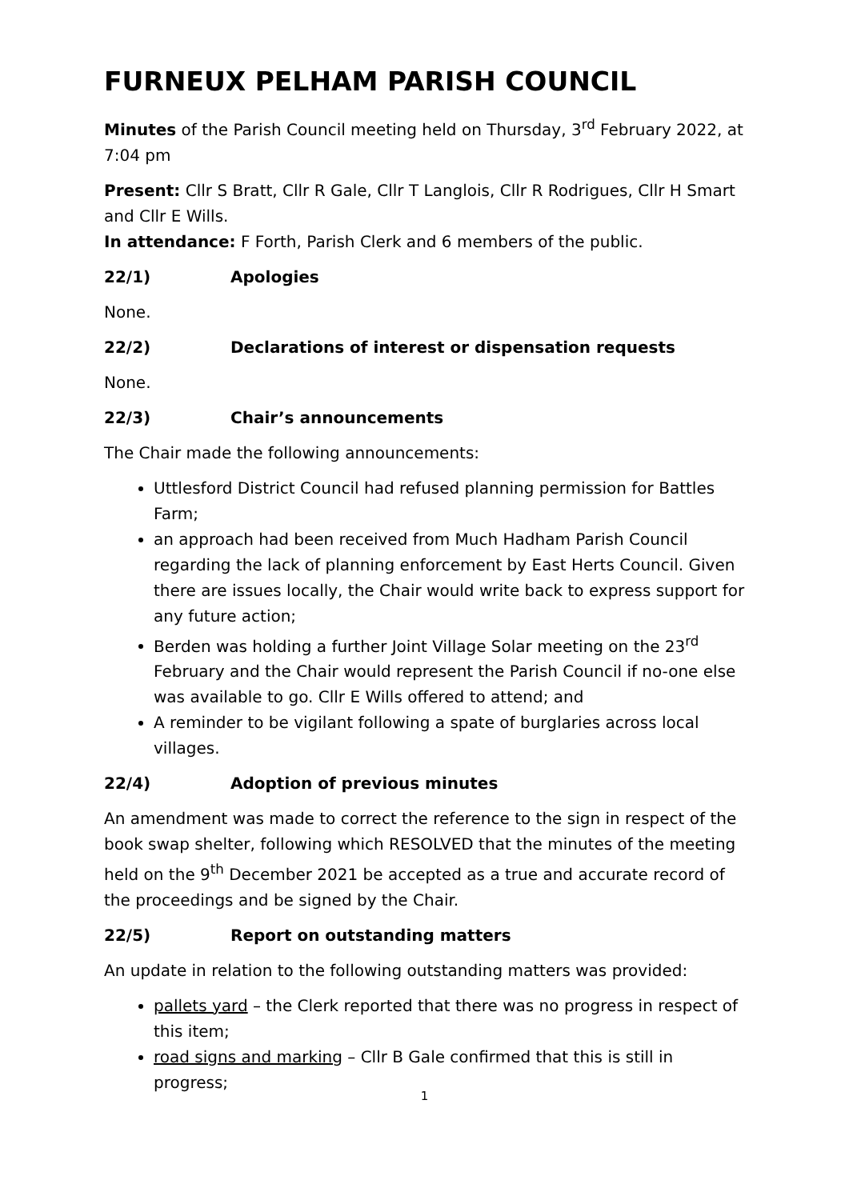FURNEUX PELHAM PARISH COUNCIL
Minutes of the Parish Council meeting held on Thursday, 3<sup>rd</sup> February 2022, at 7:04 pm
Present: Cllr S Bratt, Cllr R Gale, Cllr T Langlois, Cllr R Rodrigues, Cllr H Smart and Cllr E Wills.
In attendance: F Forth, Parish Clerk and 6 members of the public.
22/1) Apologies
None.
22/2) Declarations of interest or dispensation requests
None.
22/3) Chair’s announcements
The Chair made the following announcements:
Uttlesford District Council had refused planning permission for Battles Farm;
an approach had been received from Much Hadham Parish Council regarding the lack of planning enforcement by East Herts Council. Given there are issues locally, the Chair would write back to express support for any future action;
Berden was holding a further Joint Village Solar meeting on the 23<sup>rd</sup> February and the Chair would represent the Parish Council if no-one else was available to go. Cllr E Wills offered to attend; and
A reminder to be vigilant following a spate of burglaries across local villages.
22/4) Adoption of previous minutes
An amendment was made to correct the reference to the sign in respect of the book swap shelter, following which RESOLVED that the minutes of the meeting held on the 9<sup>th</sup> December 2021 be accepted as a true and accurate record of the proceedings and be signed by the Chair.
22/5) Report on outstanding matters
An update in relation to the following outstanding matters was provided:
pallets yard – the Clerk reported that there was no progress in respect of this item;
road signs and marking – Cllr B Gale confirmed that this is still in progress;
1